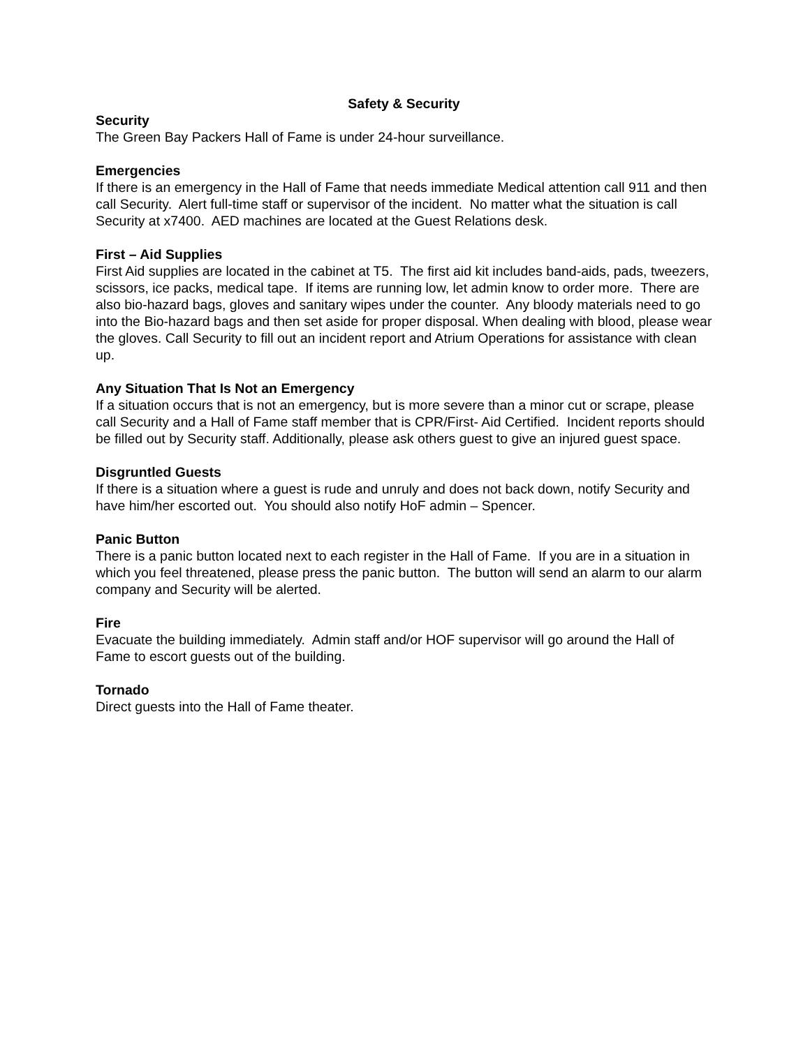Safety & Security
Security
The Green Bay Packers Hall of Fame is under 24-hour surveillance.
Emergencies
If there is an emergency in the Hall of Fame that needs immediate Medical attention call 911 and then call Security. Alert full-time staff or supervisor of the incident. No matter what the situation is call Security at x7400. AED machines are located at the Guest Relations desk.
First – Aid Supplies
First Aid supplies are located in the cabinet at T5. The first aid kit includes band-aids, pads, tweezers, scissors, ice packs, medical tape. If items are running low, let admin know to order more. There are also bio-hazard bags, gloves and sanitary wipes under the counter. Any bloody materials need to go into the Bio-hazard bags and then set aside for proper disposal. When dealing with blood, please wear the gloves. Call Security to fill out an incident report and Atrium Operations for assistance with clean up.
Any Situation That Is Not an Emergency
If a situation occurs that is not an emergency, but is more severe than a minor cut or scrape, please call Security and a Hall of Fame staff member that is CPR/First- Aid Certified. Incident reports should be filled out by Security staff. Additionally, please ask others guest to give an injured guest space.
Disgruntled Guests
If there is a situation where a guest is rude and unruly and does not back down, notify Security and have him/her escorted out. You should also notify HoF admin – Spencer.
Panic Button
There is a panic button located next to each register in the Hall of Fame. If you are in a situation in which you feel threatened, please press the panic button. The button will send an alarm to our alarm company and Security will be alerted.
Fire
Evacuate the building immediately. Admin staff and/or HOF supervisor will go around the Hall of Fame to escort guests out of the building.
Tornado
Direct guests into the Hall of Fame theater.